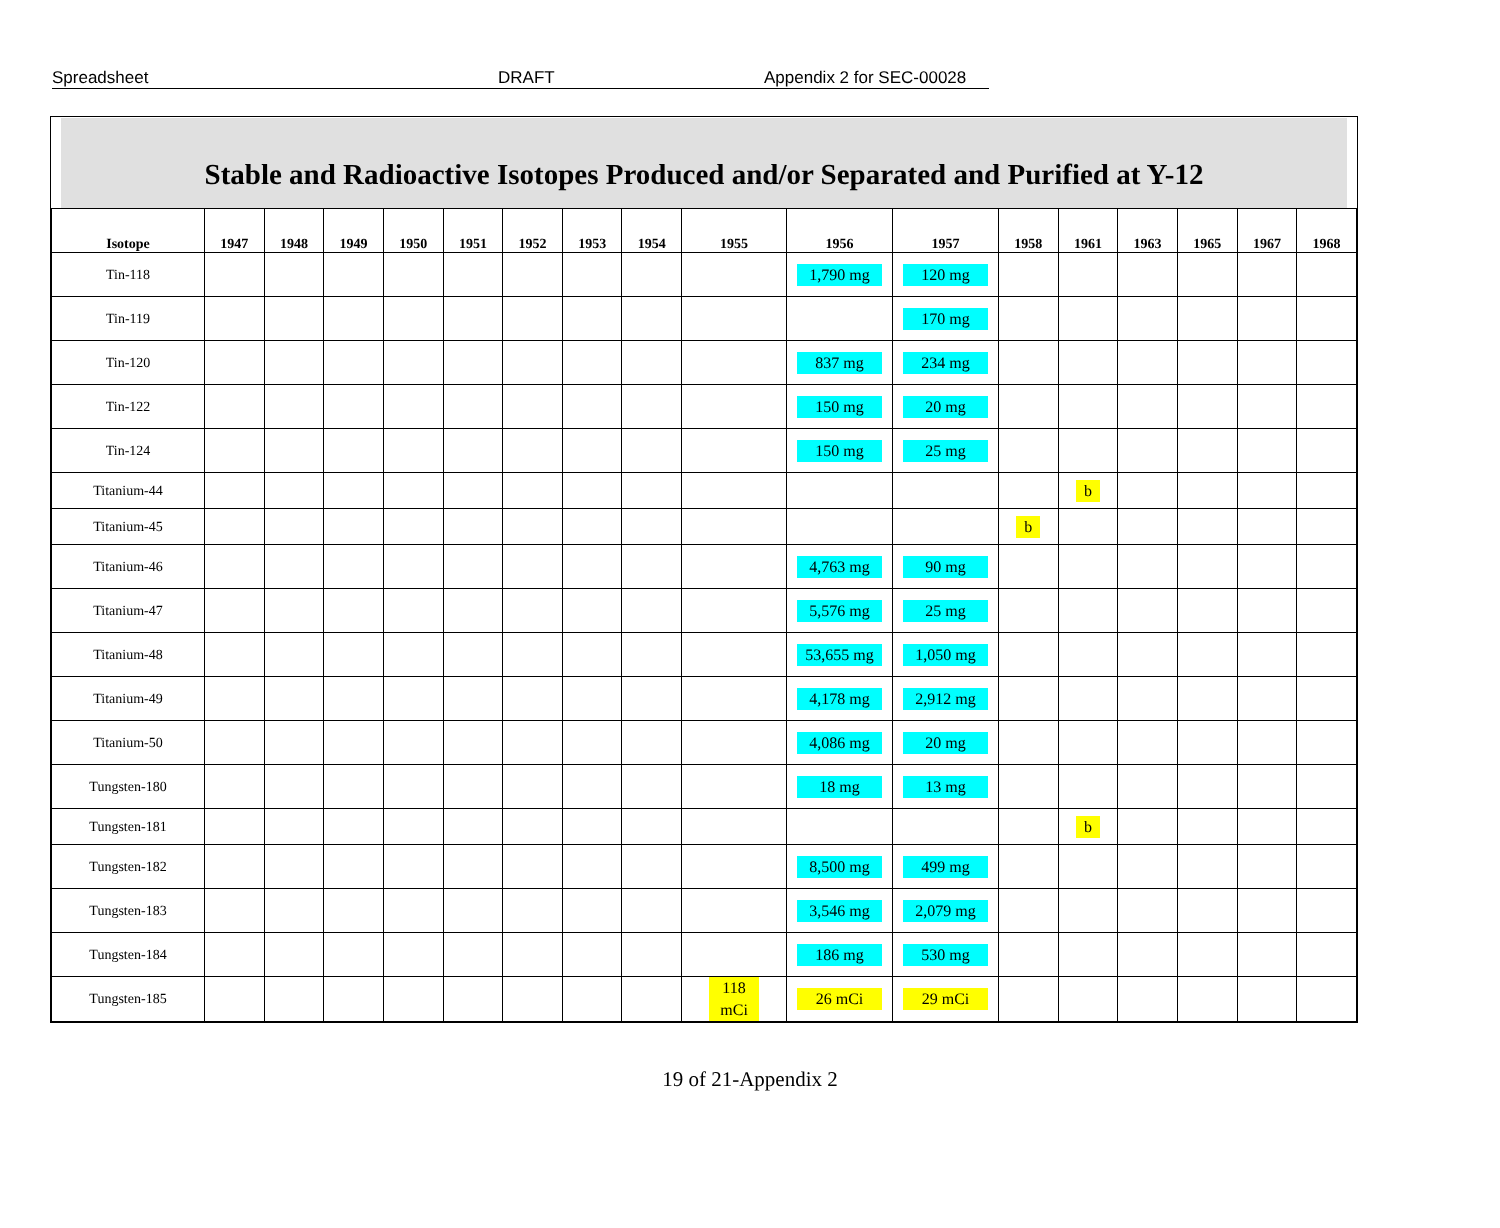Spreadsheet DRAFT Appendix 2 for SEC-00028
Stable and Radioactive Isotopes Produced and/or Separated and Purified at Y-12
| Isotope | 1947 | 1948 | 1949 | 1950 | 1951 | 1952 | 1953 | 1954 | 1955 | 1956 | 1957 | 1958 | 1961 | 1963 | 1965 | 1967 | 1968 |
| --- | --- | --- | --- | --- | --- | --- | --- | --- | --- | --- | --- | --- | --- | --- | --- | --- | --- |
| Tin-118 | | | | | | | | | | 1,790 mg | 120 mg | | | | | | |
| Tin-119 | | | | | | | | | | | 170 mg | | | | | | |
| Tin-120 | | | | | | | | | | 837 mg | 234 mg | | | | | | |
| Tin-122 | | | | | | | | | | 150 mg | 20 mg | | | | | | |
| Tin-124 | | | | | | | | | | 150 mg | 25 mg | | | | | | |
| Titanium-44 | | | | | | | | | | | | | b | | | | |
| Titanium-45 | | | | | | | | | | | | b | | | | | |
| Titanium-46 | | | | | | | | | | 4,763 mg | 90 mg | | | | | | |
| Titanium-47 | | | | | | | | | | 5,576 mg | 25 mg | | | | | | |
| Titanium-48 | | | | | | | | | | 53,655 mg | 1,050 mg | | | | | | |
| Titanium-49 | | | | | | | | | | 4,178 mg | 2,912 mg | | | | | | |
| Titanium-50 | | | | | | | | | | 4,086 mg | 20 mg | | | | | | |
| Tungsten-180 | | | | | | | | | | 18 mg | 13 mg | | | | | | |
| Tungsten-181 | | | | | | | | | | | | | b | | | | |
| Tungsten-182 | | | | | | | | | | 8,500 mg | 499 mg | | | | | | |
| Tungsten-183 | | | | | | | | | | 3,546 mg | 2,079 mg | | | | | | |
| Tungsten-184 | | | | | | | | | | 186 mg | 530 mg | | | | | | |
| Tungsten-185 | | | | | | | | | 118 mCi | 26 mCi | 29 mCi | | | | | | |
19 of 21-Appendix 2